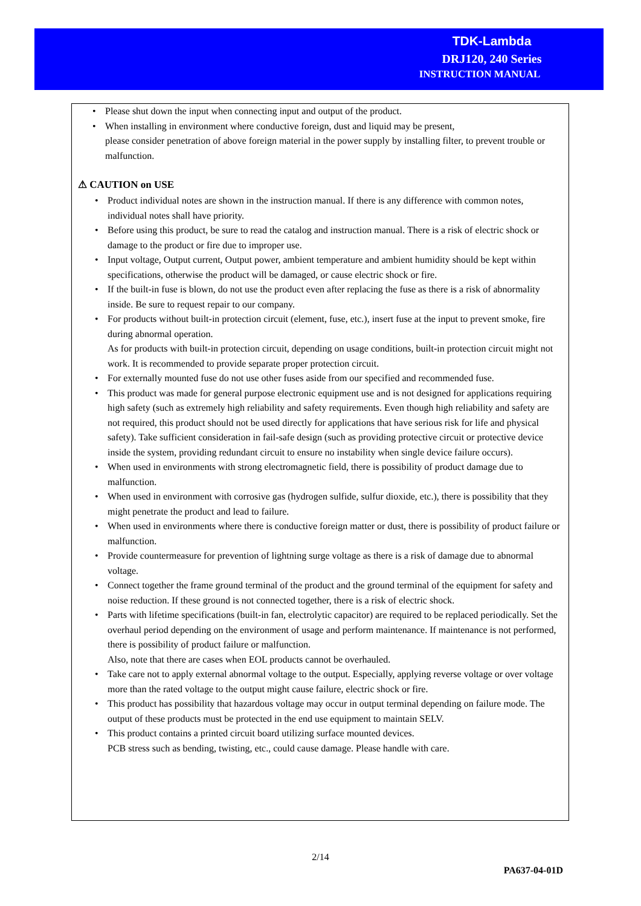TDK-Lambda
DRJ120, 240 Series
INSTRUCTION MANUAL
• Please shut down the input when connecting input and output of the product.
• When installing in environment where conductive foreign, dust and liquid may be present,
please consider penetration of above foreign material in the power supply by installing filter, to prevent trouble or malfunction.
⚠ CAUTION on USE
• Product individual notes are shown in the instruction manual. If there is any difference with common notes, individual notes shall have priority.
• Before using this product, be sure to read the catalog and instruction manual. There is a risk of electric shock or damage to the product or fire due to improper use.
• Input voltage, Output current, Output power, ambient temperature and ambient humidity should be kept within specifications, otherwise the product will be damaged, or cause electric shock or fire.
• If the built-in fuse is blown, do not use the product even after replacing the fuse as there is a risk of abnormality inside. Be sure to request repair to our company.
• For products without built-in protection circuit (element, fuse, etc.), insert fuse at the input to prevent smoke, fire during abnormal operation.
As for products with built-in protection circuit, depending on usage conditions, built-in protection circuit might not work. It is recommended to provide separate proper protection circuit.
• For externally mounted fuse do not use other fuses aside from our specified and recommended fuse.
• This product was made for general purpose electronic equipment use and is not designed for applications requiring high safety (such as extremely high reliability and safety requirements. Even though high reliability and safety are not required, this product should not be used directly for applications that have serious risk for life and physical safety). Take sufficient consideration in fail-safe design (such as providing protective circuit or protective device inside the system, providing redundant circuit to ensure no instability when single device failure occurs).
• When used in environments with strong electromagnetic field, there is possibility of product damage due to malfunction.
• When used in environment with corrosive gas (hydrogen sulfide, sulfur dioxide, etc.), there is possibility that they might penetrate the product and lead to failure.
• When used in environments where there is conductive foreign matter or dust, there is possibility of product failure or malfunction.
• Provide countermeasure for prevention of lightning surge voltage as there is a risk of damage due to abnormal voltage.
• Connect together the frame ground terminal of the product and the ground terminal of the equipment for safety and noise reduction. If these ground is not connected together, there is a risk of electric shock.
• Parts with lifetime specifications (built-in fan, electrolytic capacitor) are required to be replaced periodically. Set the overhaul period depending on the environment of usage and perform maintenance. If maintenance is not performed, there is possibility of product failure or malfunction.
Also, note that there are cases when EOL products cannot be overhauled.
• Take care not to apply external abnormal voltage to the output. Especially, applying reverse voltage or over voltage more than the rated voltage to the output might cause failure, electric shock or fire.
• This product has possibility that hazardous voltage may occur in output terminal depending on failure mode. The output of these products must be protected in the end use equipment to maintain SELV.
• This product contains a printed circuit board utilizing surface mounted devices.
PCB stress such as bending, twisting, etc., could cause damage. Please handle with care.
2/14
PA637-04-01D